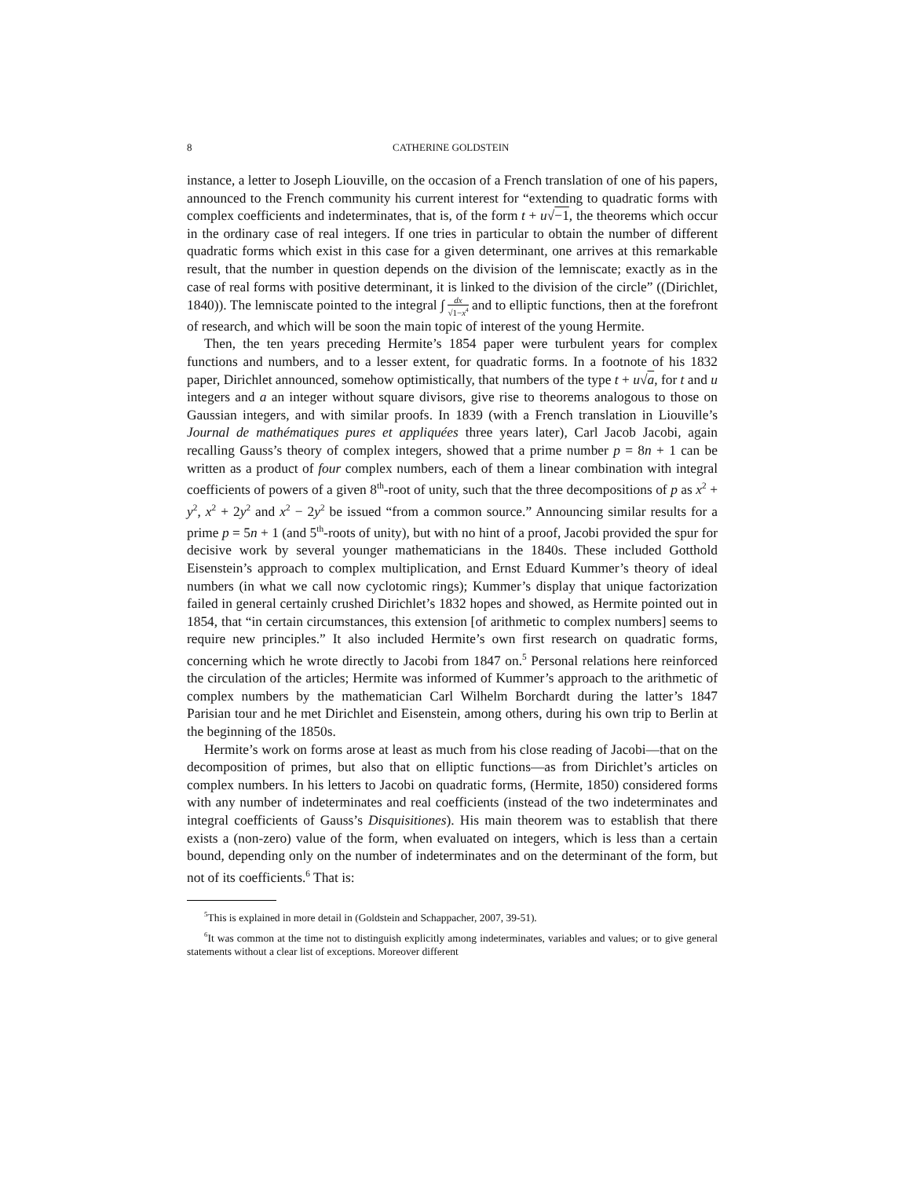8 CATHERINE GOLDSTEIN
instance, a letter to Joseph Liouville, on the occasion of a French translation of one of his papers, announced to the French community his current interest for “extending to quadratic forms with complex coefficients and indeterminates, that is, of the form t + u√−1, the theorems which occur in the ordinary case of real integers. If one tries in particular to obtain the number of different quadratic forms which exist in this case for a given determinant, one arrives at this remarkable result, that the number in question depends on the division of the lemniscate; exactly as in the case of real forms with positive determinant, it is linked to the division of the circle” ((Dirichlet, 1840)). The lemniscate pointed to the integral ∫ dx √1−x<sup>4</sup> and to elliptic functions, then at the forefront of research, and which will be soon the main topic of interest of the young Hermite.
Then, the ten years preceding Hermite’s 1854 paper were turbulent years for complex functions and numbers, and to a lesser extent, for quadratic forms. In a footnote of his 1832 paper, Dirichlet announced, somehow optimistically, that numbers of the type t + u√a, for t and u integers and a an integer without square divisors, give rise to theorems analogous to those on Gaussian integers, and with similar proofs. In 1839 (with a French translation in Liouville’s Journal de mathématiques pures et appliquées three years later), Carl Jacob Jacobi, again recalling Gauss’s theory of complex integers, showed that a prime number p = 8n + 1 can be written as a product of four complex numbers, each of them a linear combination with integral coefficients of powers of a given 8<sup>th</sup>-root of unity, such that the three decompositions of p as x<sup>2</sup> + y<sup>2</sup>, x<sup>2</sup> + 2y<sup>2</sup> and x<sup>2</sup> − 2y<sup>2</sup> be issued “from a common source.” Announcing similar results for a prime p = 5n + 1 (and 5<sup>th</sup>-roots of unity), but with no hint of a proof, Jacobi provided the spur for decisive work by several younger mathematicians in the 1840s. These included Gotthold Eisenstein’s approach to complex multiplication, and Ernst Eduard Kummer’s theory of ideal numbers (in what we call now cyclotomic rings); Kummer’s display that unique factorization failed in general certainly crushed Dirichlet’s 1832 hopes and showed, as Hermite pointed out in 1854, that “in certain circumstances, this extension [of arithmetic to complex numbers] seems to require new principles.” It also included Hermite’s own first research on quadratic forms, concerning which he wrote directly to Jacobi from 1847 on.<sup>5</sup> Personal relations here reinforced the circulation of the articles; Hermite was informed of Kummer’s approach to the arithmetic of complex numbers by the mathematician Carl Wilhelm Borchardt during the latter’s 1847 Parisian tour and he met Dirichlet and Eisenstein, among others, during his own trip to Berlin at the beginning of the 1850s.
Hermite’s work on forms arose at least as much from his close reading of Jacobi—that on the decomposition of primes, but also that on elliptic functions—as from Dirichlet’s articles on complex numbers. In his letters to Jacobi on quadratic forms, (Hermite, 1850) considered forms with any number of indeterminates and real coefficients (instead of the two indeterminates and integral coefficients of Gauss’s Disquisitiones). His main theorem was to establish that there exists a (non-zero) value of the form, when evaluated on integers, which is less than a certain bound, depending only on the number of indeterminates and on the determinant of the form, but not of its coefficients.<sup>6</sup> That is:
<sup>5</sup> This is explained in more detail in (Goldstein and Schappacher, 2007, 39-51).
<sup>6</sup> It was common at the time not to distinguish explicitly among indeterminates, variables and values; or to give general statements without a clear list of exceptions. Moreover different